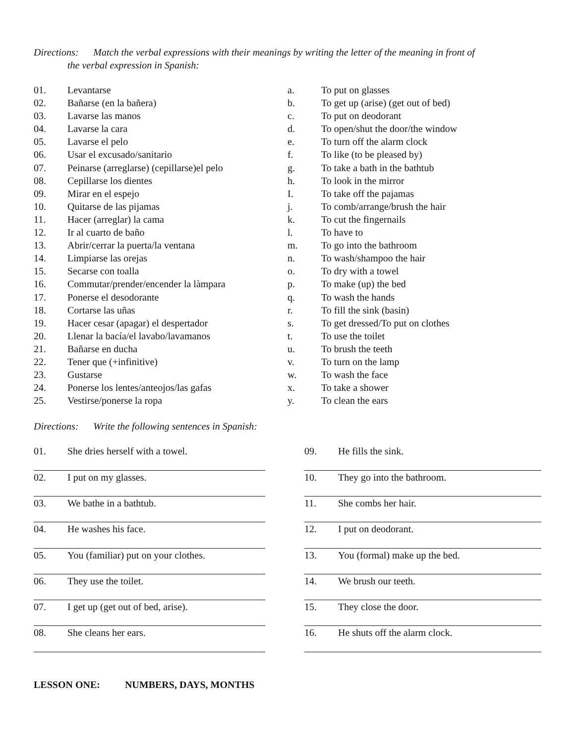Directions: Match the verbal expressions with their meanings by writing the letter of the meaning in front of
the verbal expression in Spanish:
01. Levantarse
02. Bañarse (en la bañera)
03. Lavarse las manos
04. Lavarse la cara
05. Lavarse el pelo
06. Usar el excusado/sanitario
07. Peinarse (arreglarse) (cepillarse)el pelo
08. Cepillarse los dientes
09. Mirar en el espejo
10. Quitarse de las pijamas
11. Hacer (arreglar) la cama
12. Ir al cuarto de baño
13. Abrir/cerrar la puerta/la ventana
14. Limpiarse las orejas
15. Secarse con toalla
16. Commutar/prender/encender la làmpara
17. Ponerse el desodorante
18. Cortarse las uñas
19. Hacer cesar (apagar) el despertador
20. Llenar la bacía/el lavabo/lavamanos
21. Bañarse en ducha
22. Tener que (+infinitive)
23. Gustarse
24. Ponerse los lentes/anteojos/las gafas
25. Vestirse/ponerse la ropa
a. To put on glasses
b. To get up (arise) (get out of bed)
c. To put on deodorant
d. To open/shut the door/the window
e. To turn off the alarm clock
f. To like (to be pleased by)
g. To take a bath in the bathtub
h. To look in the mirror
I. To take off the pajamas
j. To comb/arrange/brush the hair
k. To cut the fingernails
l. To have to
m. To go into the bathroom
n. To wash/shampoo the hair
o. To dry with a towel
p. To make (up) the bed
q. To wash the hands
r. To fill the sink (basin)
s. To get dressed/To put on clothes
t. To use the toilet
u. To brush the teeth
v. To turn on the lamp
w. To wash the face
x. To take a shower
y. To clean the ears
Directions: Write the following sentences in Spanish:
01. She dries herself with a towel.
02. I put on my glasses.
03. We bathe in a bathtub.
04. He washes his face.
05. You (familiar) put on your clothes.
06. They use the toilet.
07. I get up (get out of bed, arise).
08. She cleans her ears.
09. He fills the sink.
10. They go into the bathroom.
11. She combs her hair.
12. I put on deodorant.
13. You (formal) make up the bed.
14. We brush our teeth.
15. They close the door.
16. He shuts off the alarm clock.
LESSON ONE: NUMBERS, DAYS, MONTHS